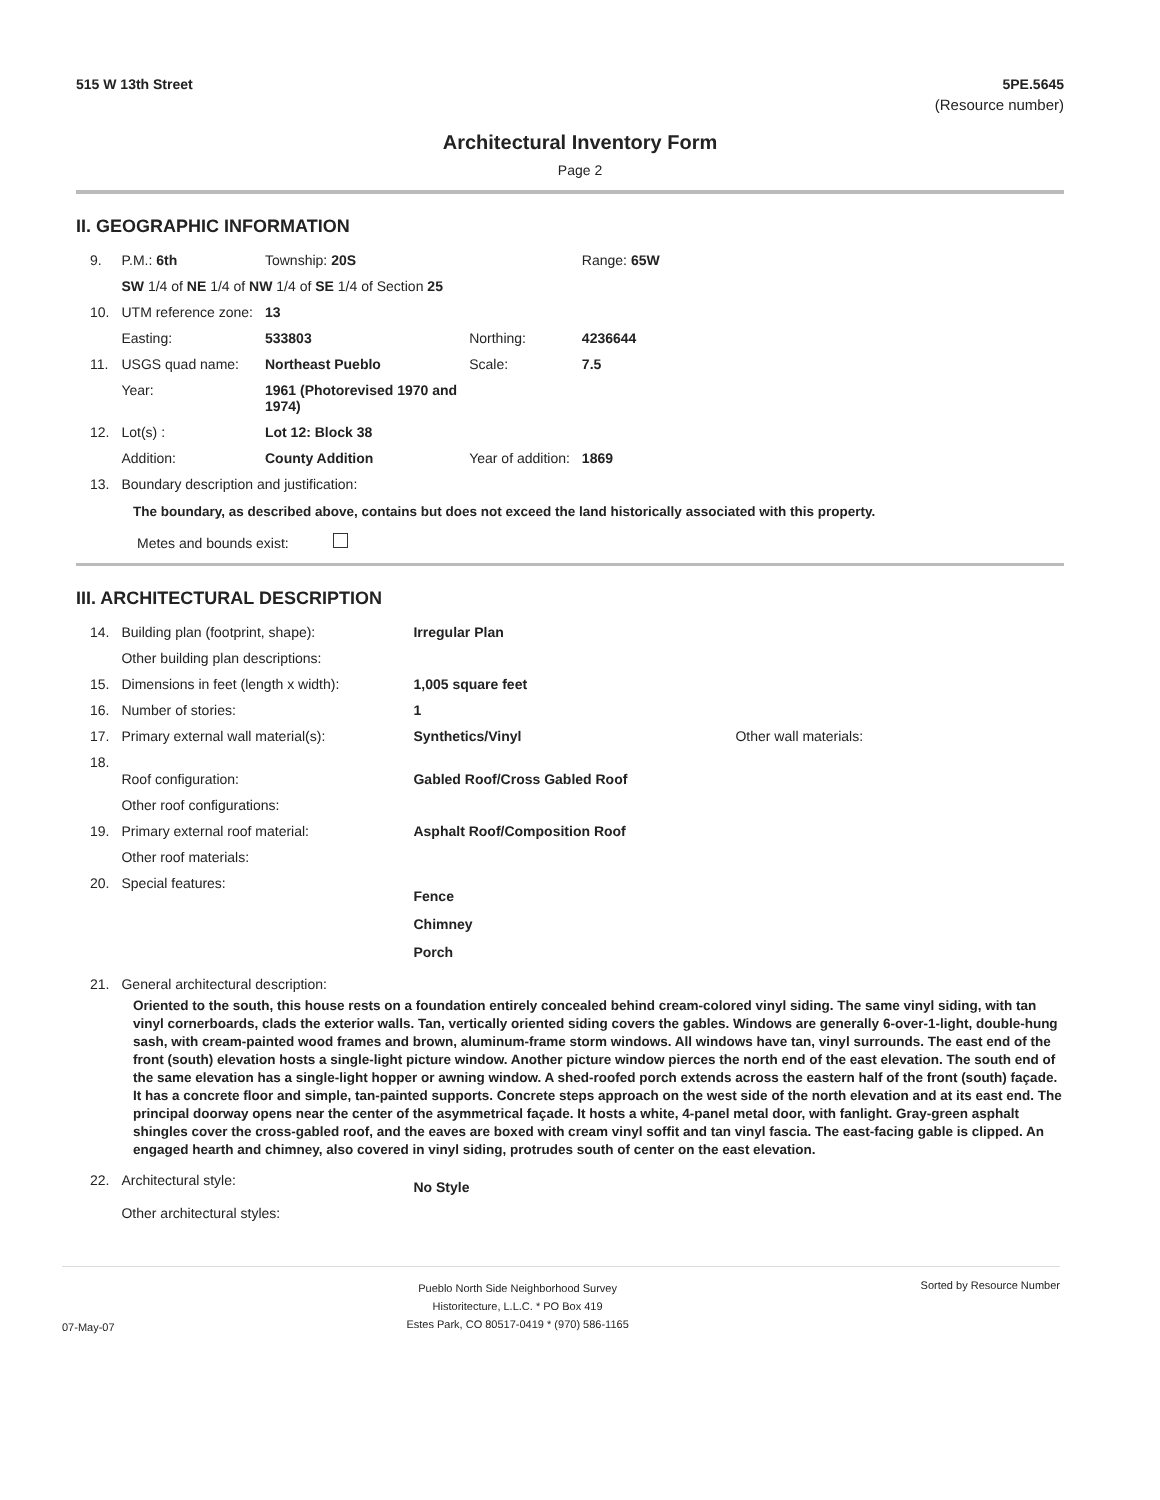515 W 13th Street 5PE.5645
(Resource number)
Architectural Inventory Form
Page 2
II. GEOGRAPHIC INFORMATION
| 9. | P.M.: 6th | Township: 20S | | Range: 65W |
| | SW 1/4 of NE 1/4 of NW 1/4 of SE 1/4 of Section 25 | | | |
| 10. | UTM reference zone: | 13 | | |
| | Easting: | 533803 | Northing: | 4236644 |
| 11. | USGS quad name: | Northeast Pueblo | Scale: | 7.5 |
| | Year: | 1961 (Photorevised 1970 and 1974) | | |
| 12. | Lot(s) : | Lot 12: Block 38 | | |
| | Addition: | County Addition | Year of addition: | 1869 |
| 13. | Boundary description and justification: | | | |
The boundary, as described above, contains but does not exceed the land historically associated with this property.
Metes and bounds exist:
III. ARCHITECTURAL DESCRIPTION
| 14. | Building plan (footprint, shape): | Irregular Plan | |
| | Other building plan descriptions: | | |
| 15. | Dimensions in feet (length x width): | 1,005 square feet | |
| 16. | Number of stories: | 1 | |
| 17. | Primary external wall material(s): | Synthetics/Vinyl | Other wall materials: |
| 18. | Roof configuration: | Gabled Roof/Cross Gabled Roof | |
| | Other roof configurations: | | |
| 19. | Primary external roof material: | Asphalt Roof/Composition Roof | |
| | Other roof materials: | | |
| 20. | Special features: | Fence Chimney Porch | |
| 21. | General architectural description: | | |
Oriented to the south, this house rests on a foundation entirely concealed behind cream-colored vinyl siding. The same vinyl siding, with tan vinyl cornerboards, clads the exterior walls. Tan, vertically oriented siding covers the gables. Windows are generally 6-over-1-light, double-hung sash, with cream-painted wood frames and brown, aluminum-frame storm windows. All windows have tan, vinyl surrounds. The east end of the front (south) elevation hosts a single-light picture window. Another picture window pierces the north end of the east elevation. The south end of the same elevation has a single-light hopper or awning window. A shed-roofed porch extends across the eastern half of the front (south) façade. It has a concrete floor and simple, tan-painted supports. Concrete steps approach on the west side of the north elevation and at its east end. The principal doorway opens near the center of the asymmetrical façade. It hosts a white, 4-panel metal door, with fanlight. Gray-green asphalt shingles cover the cross-gabled roof, and the eaves are boxed with cream vinyl soffit and tan vinyl fascia. The east-facing gable is clipped. An engaged hearth and chimney, also covered in vinyl siding, protrudes south of center on the east elevation.
| 22. | Architectural style: | No Style |
| | Other architectural styles: | |
07-May-07 Pueblo North Side Neighborhood Survey
Historitecture, L.L.C. * PO Box 419
Estes Park, CO 80517-0419 * (970) 586-1165 Sorted by Resource Number